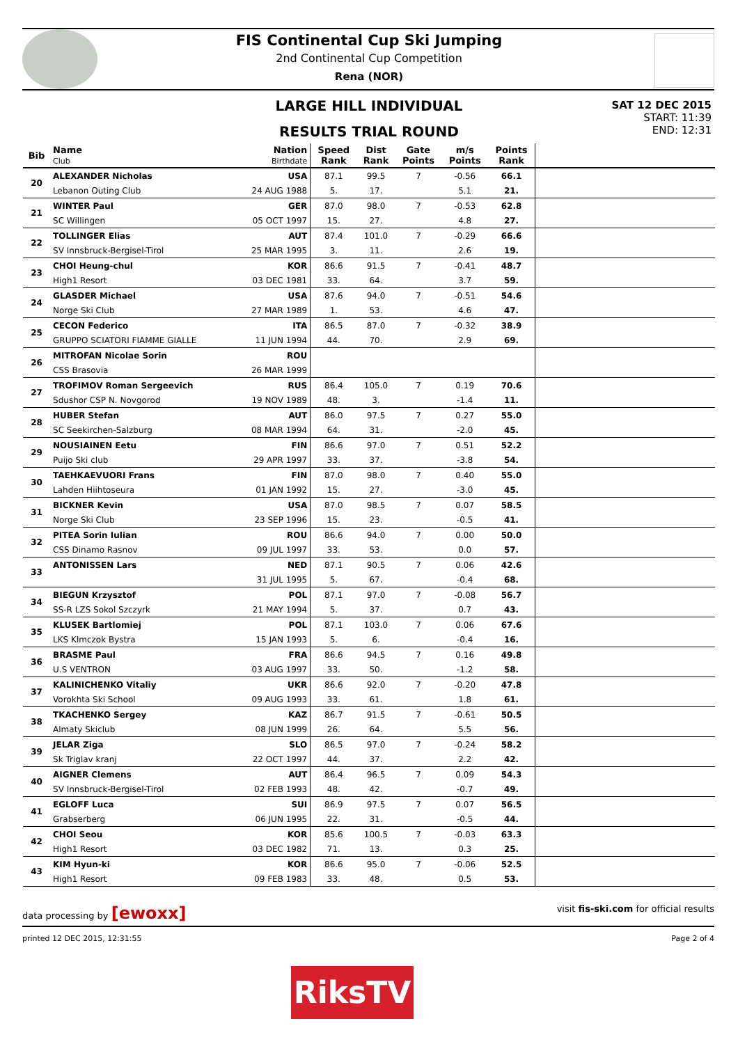FIS Continental Cup Ski Jumping
2nd Continental Cup Competition
Rena (NOR)
LARGE HILL INDIVIDUAL
RESULTS TRIAL ROUND
SAT 12 DEC 2015
START: 11:39
END: 12:31
| Bib | Name Club | Nation Birthdate | Speed Rank | Dist Rank | Gate Points | m/s Points | Points Rank | |
| --- | --- | --- | --- | --- | --- | --- | --- | --- |
| 20 | ALEXANDER Nicholas | USA | 87.1 | 99.5 | 7 | -0.56 | 66.1 | |
| | Lebanon Outing Club | 24 AUG 1988 | 5. | 17. | | 5.1 | 21. | |
| 21 | WINTER Paul | GER | 87.0 | 98.0 | 7 | -0.53 | 62.8 | |
| | SC Willingen | 05 OCT 1997 | 15. | 27. | | 4.8 | 27. | |
| 22 | TOLLINGER Elias | AUT | 87.4 | 101.0 | 7 | -0.29 | 66.6 | |
| | SV Innsbruck-Bergisel-Tirol | 25 MAR 1995 | 3. | 11. | | 2.6 | 19. | |
| 23 | CHOI Heung-chul | KOR | 86.6 | 91.5 | 7 | -0.41 | 48.7 | |
| | High1 Resort | 03 DEC 1981 | 33. | 64. | | 3.7 | 59. | |
| 24 | GLASDER Michael | USA | 87.6 | 94.0 | 7 | -0.51 | 54.6 | |
| | Norge Ski Club | 27 MAR 1989 | 1. | 53. | | 4.6 | 47. | |
| 25 | CECON Federico | ITA | 86.5 | 87.0 | 7 | -0.32 | 38.9 | |
| | GRUPPO SCIATORI FIAMME GIALLE | 11 JUN 1994 | 44. | 70. | | 2.9 | 69. | |
| 26 | MITROFAN Nicolae Sorin | ROU | | | | | | |
| | CSS Brasovia | 26 MAR 1999 | | | | | | |
| 27 | TROFIMOV Roman Sergeevich | RUS | 86.4 | 105.0 | 7 | 0.19 | 70.6 | |
| | Sdushor CSP N. Novgorod | 19 NOV 1989 | 48. | 3. | | -1.4 | 11. | |
| 28 | HUBER Stefan | AUT | 86.0 | 97.5 | 7 | 0.27 | 55.0 | |
| | SC Seekirchen-Salzburg | 08 MAR 1994 | 64. | 31. | | -2.0 | 45. | |
| 29 | NOUSIAINEN Eetu | FIN | 86.6 | 97.0 | 7 | 0.51 | 52.2 | |
| | Puijo Ski club | 29 APR 1997 | 33. | 37. | | -3.8 | 54. | |
| 30 | TAEHKAEVUORI Frans | FIN | 87.0 | 98.0 | 7 | 0.40 | 55.0 | |
| | Lahden Hiihtoseura | 01 JAN 1992 | 15. | 27. | | -3.0 | 45. | |
| 31 | BICKNER Kevin | USA | 87.0 | 98.5 | 7 | 0.07 | 58.5 | |
| | Norge Ski Club | 23 SEP 1996 | 15. | 23. | | -0.5 | 41. | |
| 32 | PITEA Sorin Iulian | ROU | 86.6 | 94.0 | 7 | 0.00 | 50.0 | |
| | CSS Dinamo Rasnov | 09 JUL 1997 | 33. | 53. | | 0.0 | 57. | |
| 33 | ANTONISSEN Lars | NED | 87.1 | 90.5 | 7 | 0.06 | 42.6 | |
| | | 31 JUL 1995 | 5. | 67. | | -0.4 | 68. | |
| 34 | BIEGUN Krzysztof | POL | 87.1 | 97.0 | 7 | -0.08 | 56.7 | |
| | SS-R LZS Sokol Szczyrk | 21 MAY 1994 | 5. | 37. | | 0.7 | 43. | |
| 35 | KLUSEK Bartlomiej | POL | 87.1 | 103.0 | 7 | 0.06 | 67.6 | |
| | LKS Klmczok Bystra | 15 JAN 1993 | 5. | 6. | | -0.4 | 16. | |
| 36 | BRASME Paul | FRA | 86.6 | 94.5 | 7 | 0.16 | 49.8 | |
| | U.S VENTRON | 03 AUG 1997 | 33. | 50. | | -1.2 | 58. | |
| 37 | KALINICHENKO Vitaliy | UKR | 86.6 | 92.0 | 7 | -0.20 | 47.8 | |
| | Vorokhta Ski School | 09 AUG 1993 | 33. | 61. | | 1.8 | 61. | |
| 38 | TKACHENKO Sergey | KAZ | 86.7 | 91.5 | 7 | -0.61 | 50.5 | |
| | Almaty Skiclub | 08 JUN 1999 | 26. | 64. | | 5.5 | 56. | |
| 39 | JELAR Ziga | SLO | 86.5 | 97.0 | 7 | -0.24 | 58.2 | |
| | Sk Triglav kranj | 22 OCT 1997 | 44. | 37. | | 2.2 | 42. | |
| 40 | AIGNER Clemens | AUT | 86.4 | 96.5 | 7 | 0.09 | 54.3 | |
| | SV Innsbruck-Bergisel-Tirol | 02 FEB 1993 | 48. | 42. | | -0.7 | 49. | |
| 41 | EGLOFF Luca | SUI | 86.9 | 97.5 | 7 | 0.07 | 56.5 | |
| | Grabserberg | 06 JUN 1995 | 22. | 31. | | -0.5 | 44. | |
| 42 | CHOI Seou | KOR | 85.6 | 100.5 | 7 | -0.03 | 63.3 | |
| | High1 Resort | 03 DEC 1982 | 71. | 13. | | 0.3 | 25. | |
| 43 | KIM Hyun-ki | KOR | 86.6 | 95.0 | 7 | -0.06 | 52.5 | |
| | High1 Resort | 09 FEB 1983 | 33. | 48. | | 0.5 | 53. | |
data processing by [ewoxx] visit fis-ski.com for official results
printed 12 DEC 2015, 12:31:55 Page 2 of 4
RiksTV